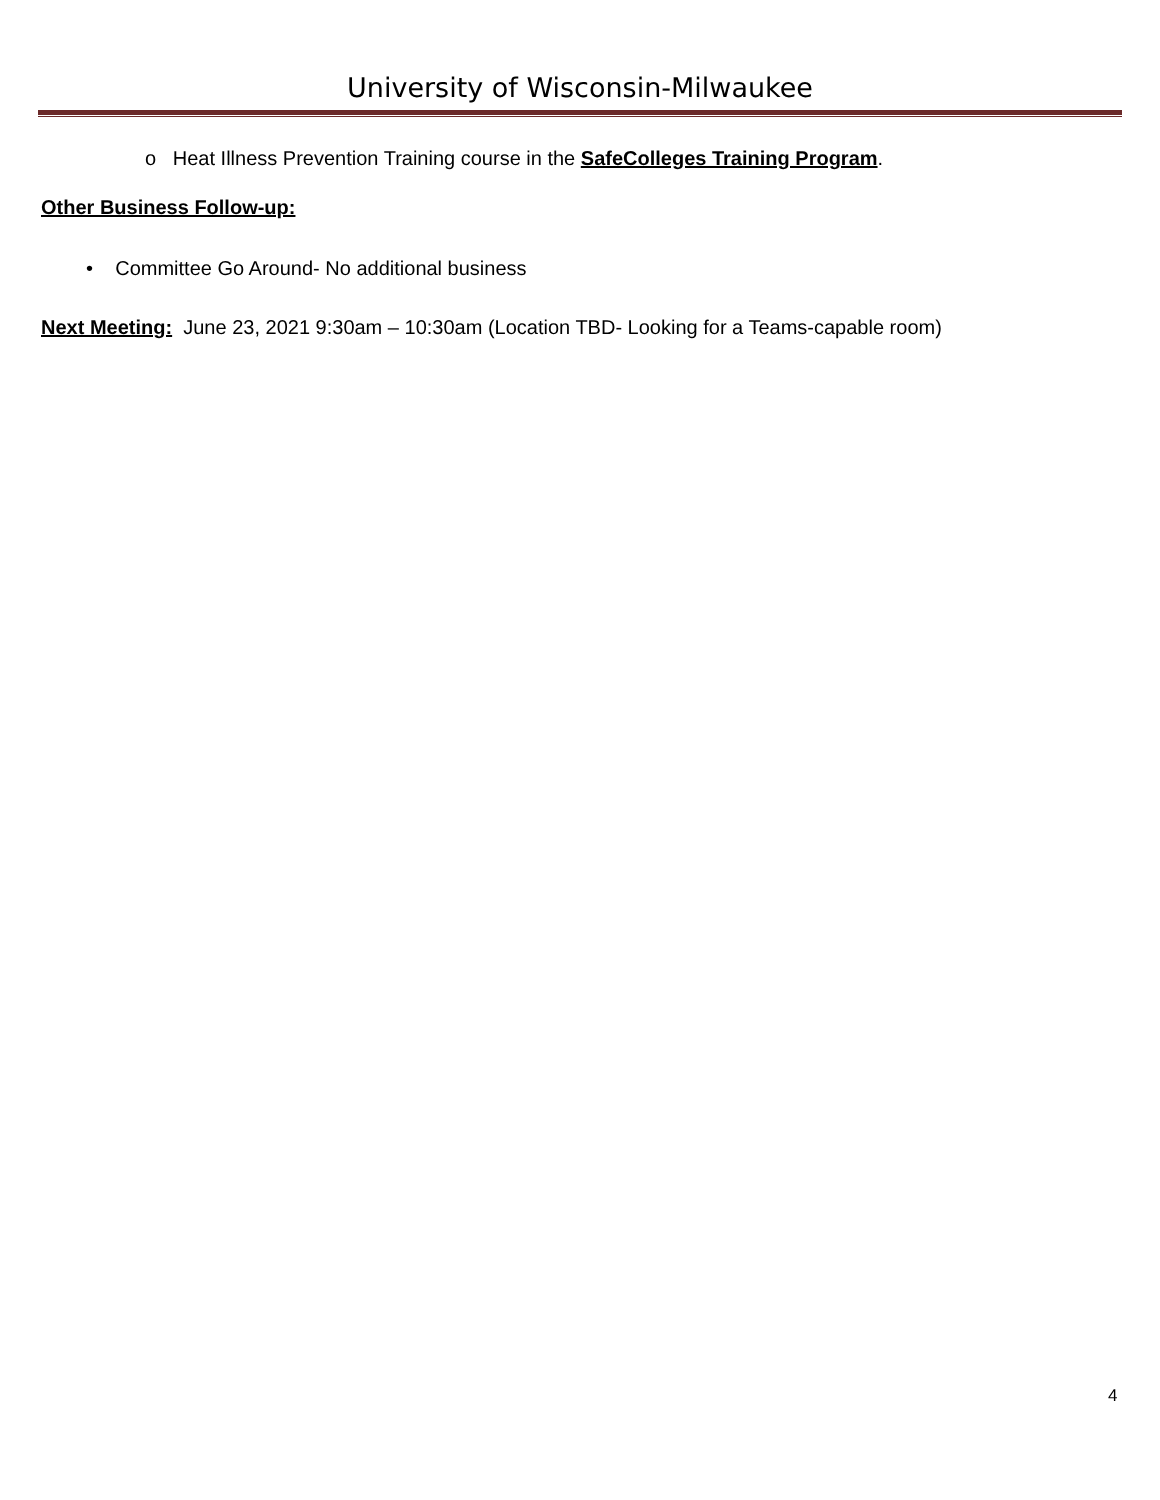University of Wisconsin-Milwaukee
o Heat Illness Prevention Training course in the SafeColleges Training Program.
Other Business Follow-up:
• Committee Go Around- No additional business
Next Meeting: June 23, 2021 9:30am – 10:30am (Location TBD- Looking for a Teams-capable room)
4